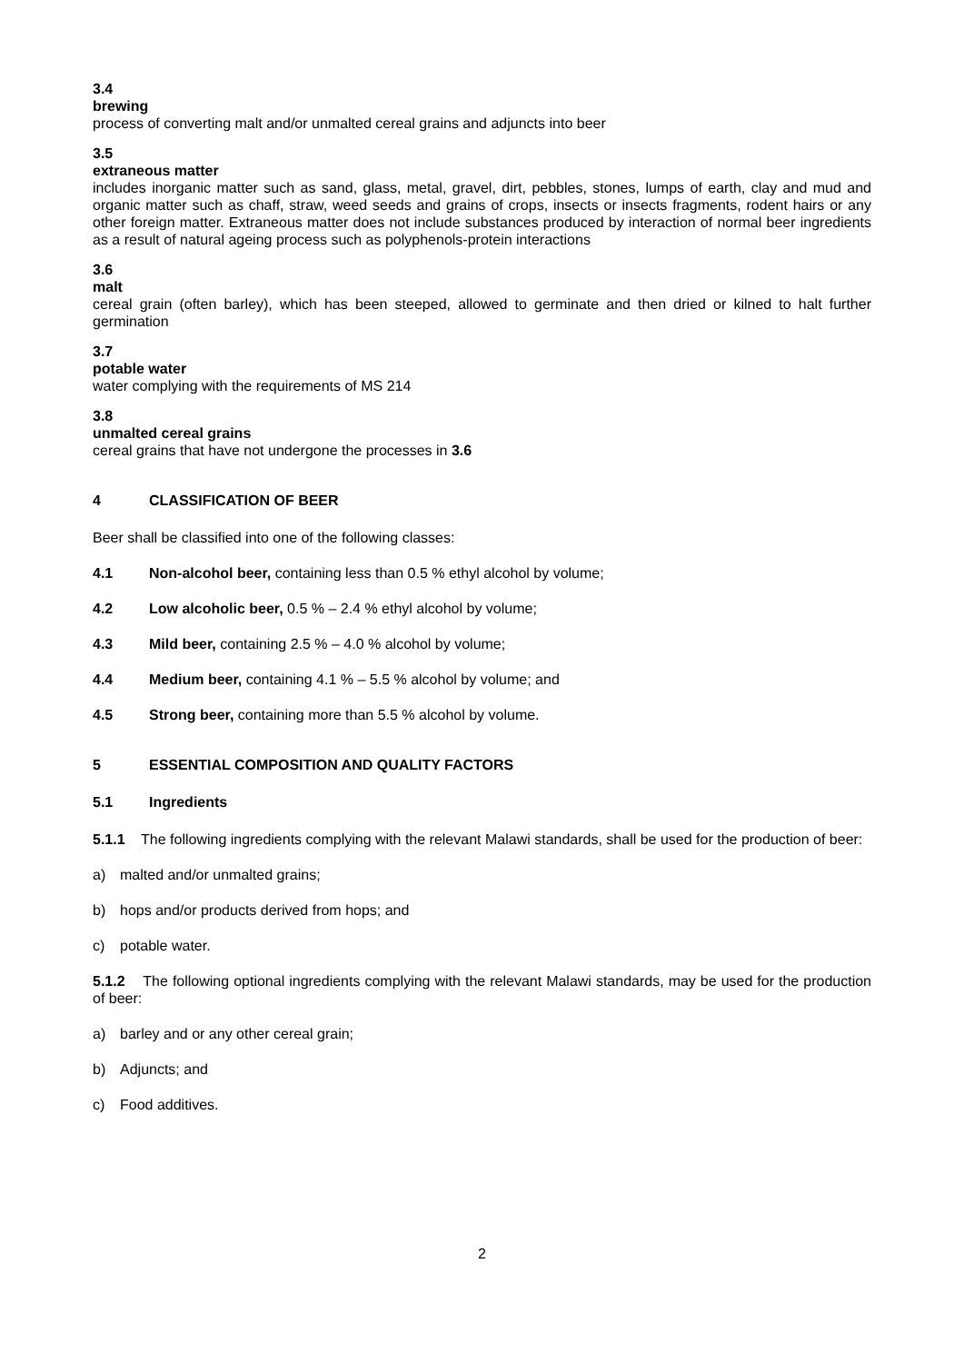3.4
brewing
process of converting malt and/or unmalted cereal grains and adjuncts into beer
3.5
extraneous matter
includes inorganic matter such as sand, glass, metal, gravel, dirt, pebbles, stones, lumps of earth, clay and mud and organic matter such as chaff, straw, weed seeds and grains of crops, insects or insects fragments, rodent hairs or any other foreign matter. Extraneous matter does not include substances produced by interaction of normal beer ingredients as a result of natural ageing process such as polyphenols-protein interactions
3.6
malt
cereal grain (often barley), which has been steeped, allowed to germinate and then dried or kilned to halt further germination
3.7
potable water
water complying with the requirements of MS 214
3.8
unmalted cereal grains
cereal grains that have not undergone the processes in 3.6
4 CLASSIFICATION OF BEER
Beer shall be classified into one of the following classes:
4.1 Non-alcohol beer, containing less than 0.5 % ethyl alcohol by volume;
4.2 Low alcoholic beer, 0.5 % – 2.4 % ethyl alcohol by volume;
4.3 Mild beer, containing 2.5 % – 4.0 % alcohol by volume;
4.4 Medium beer, containing 4.1 % – 5.5 % alcohol by volume; and
4.5 Strong beer, containing more than 5.5 % alcohol by volume.
5 ESSENTIAL COMPOSITION AND QUALITY FACTORS
5.1 Ingredients
5.1.1 The following ingredients complying with the relevant Malawi standards, shall be used for the production of beer:
a) malted and/or unmalted grains;
b) hops and/or products derived from hops; and
c) potable water.
5.1.2 The following optional ingredients complying with the relevant Malawi standards, may be used for the production of beer:
a) barley and or any other cereal grain;
b) Adjuncts; and
c) Food additives.
2